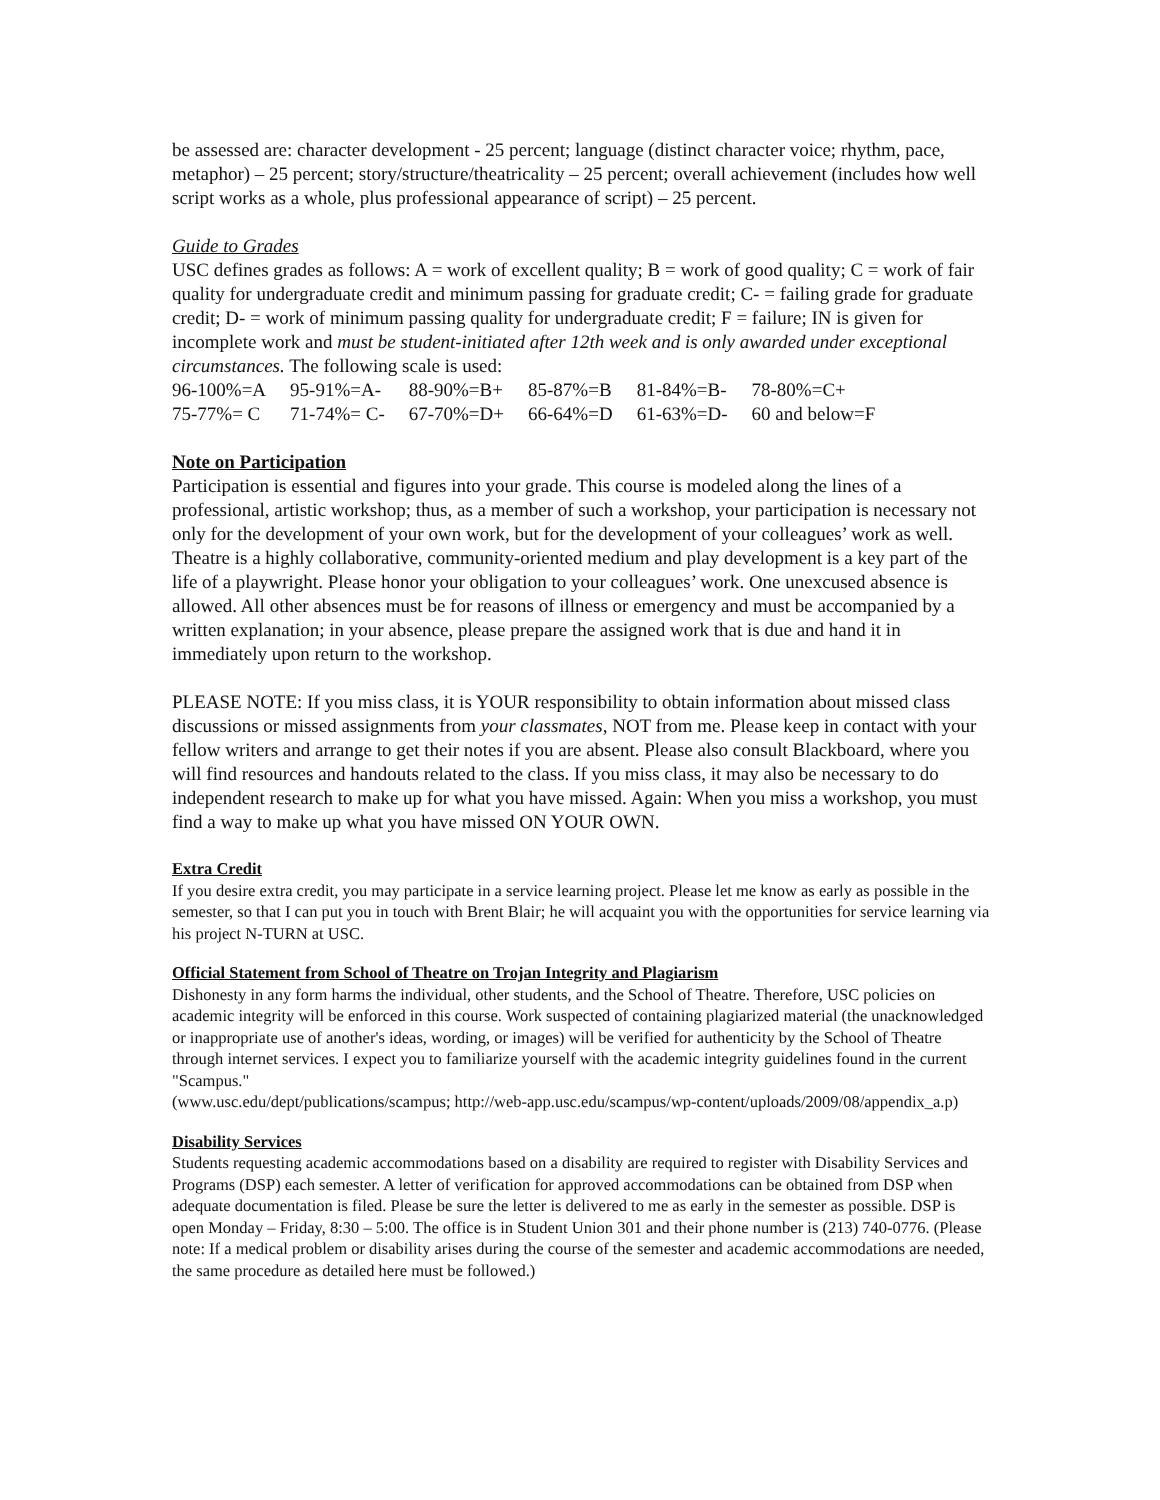be assessed are: character development - 25 percent; language (distinct character voice; rhythm, pace, metaphor) – 25 percent; story/structure/theatricality – 25 percent; overall achievement (includes how well script works as a whole, plus professional appearance of script) – 25 percent.
Guide to Grades
USC defines grades as follows: A = work of excellent quality; B = work of good quality; C = work of fair quality for undergraduate credit and minimum passing for graduate credit; C- = failing grade for graduate credit; D- = work of minimum passing quality for undergraduate credit; F = failure; IN is given for incomplete work and must be student-initiated after 12th week and is only awarded under exceptional circumstances. The following scale is used:
| 96-100%=A | 95-91%=A- | 88-90%=B+ | 85-87%=B | 81-84%=B- | 78-80%=C+ |
| 75-77%= C | 71-74%= C- | 67-70%=D+ | 66-64%=D | 61-63%=D- | 60 and below=F |
Note on Participation
Participation is essential and figures into your grade. This course is modeled along the lines of a professional, artistic workshop; thus, as a member of such a workshop, your participation is necessary not only for the development of your own work, but for the development of your colleagues’ work as well. Theatre is a highly collaborative, community-oriented medium and play development is a key part of the life of a playwright. Please honor your obligation to your colleagues’ work. One unexcused absence is allowed. All other absences must be for reasons of illness or emergency and must be accompanied by a written explanation; in your absence, please prepare the assigned work that is due and hand it in immediately upon return to the workshop.
PLEASE NOTE: If you miss class, it is YOUR responsibility to obtain information about missed class discussions or missed assignments from your classmates, NOT from me. Please keep in contact with your fellow writers and arrange to get their notes if you are absent. Please also consult Blackboard, where you will find resources and handouts related to the class. If you miss class, it may also be necessary to do independent research to make up for what you have missed. Again: When you miss a workshop, you must find a way to make up what you have missed ON YOUR OWN.
Extra Credit
If you desire extra credit, you may participate in a service learning project. Please let me know as early as possible in the semester, so that I can put you in touch with Brent Blair; he will acquaint you with the opportunities for service learning via his project N-TURN at USC.
Official Statement from School of Theatre on Trojan Integrity and Plagiarism
Dishonesty in any form harms the individual, other students, and the School of Theatre. Therefore, USC policies on academic integrity will be enforced in this course. Work suspected of containing plagiarized material (the unacknowledged or inappropriate use of another's ideas, wording, or images) will be verified for authenticity by the School of Theatre through internet services. I expect you to familiarize yourself with the academic integrity guidelines found in the current "Scampus."
(www.usc.edu/dept/publications/scampus; http://web-app.usc.edu/scampus/wp-content/uploads/2009/08/appendix_a.p)
Disability Services
Students requesting academic accommodations based on a disability are required to register with Disability Services and Programs (DSP) each semester. A letter of verification for approved accommodations can be obtained from DSP when adequate documentation is filed. Please be sure the letter is delivered to me as early in the semester as possible. DSP is open Monday – Friday, 8:30 – 5:00. The office is in Student Union 301 and their phone number is (213) 740-0776. (Please note: If a medical problem or disability arises during the course of the semester and academic accommodations are needed, the same procedure as detailed here must be followed.)